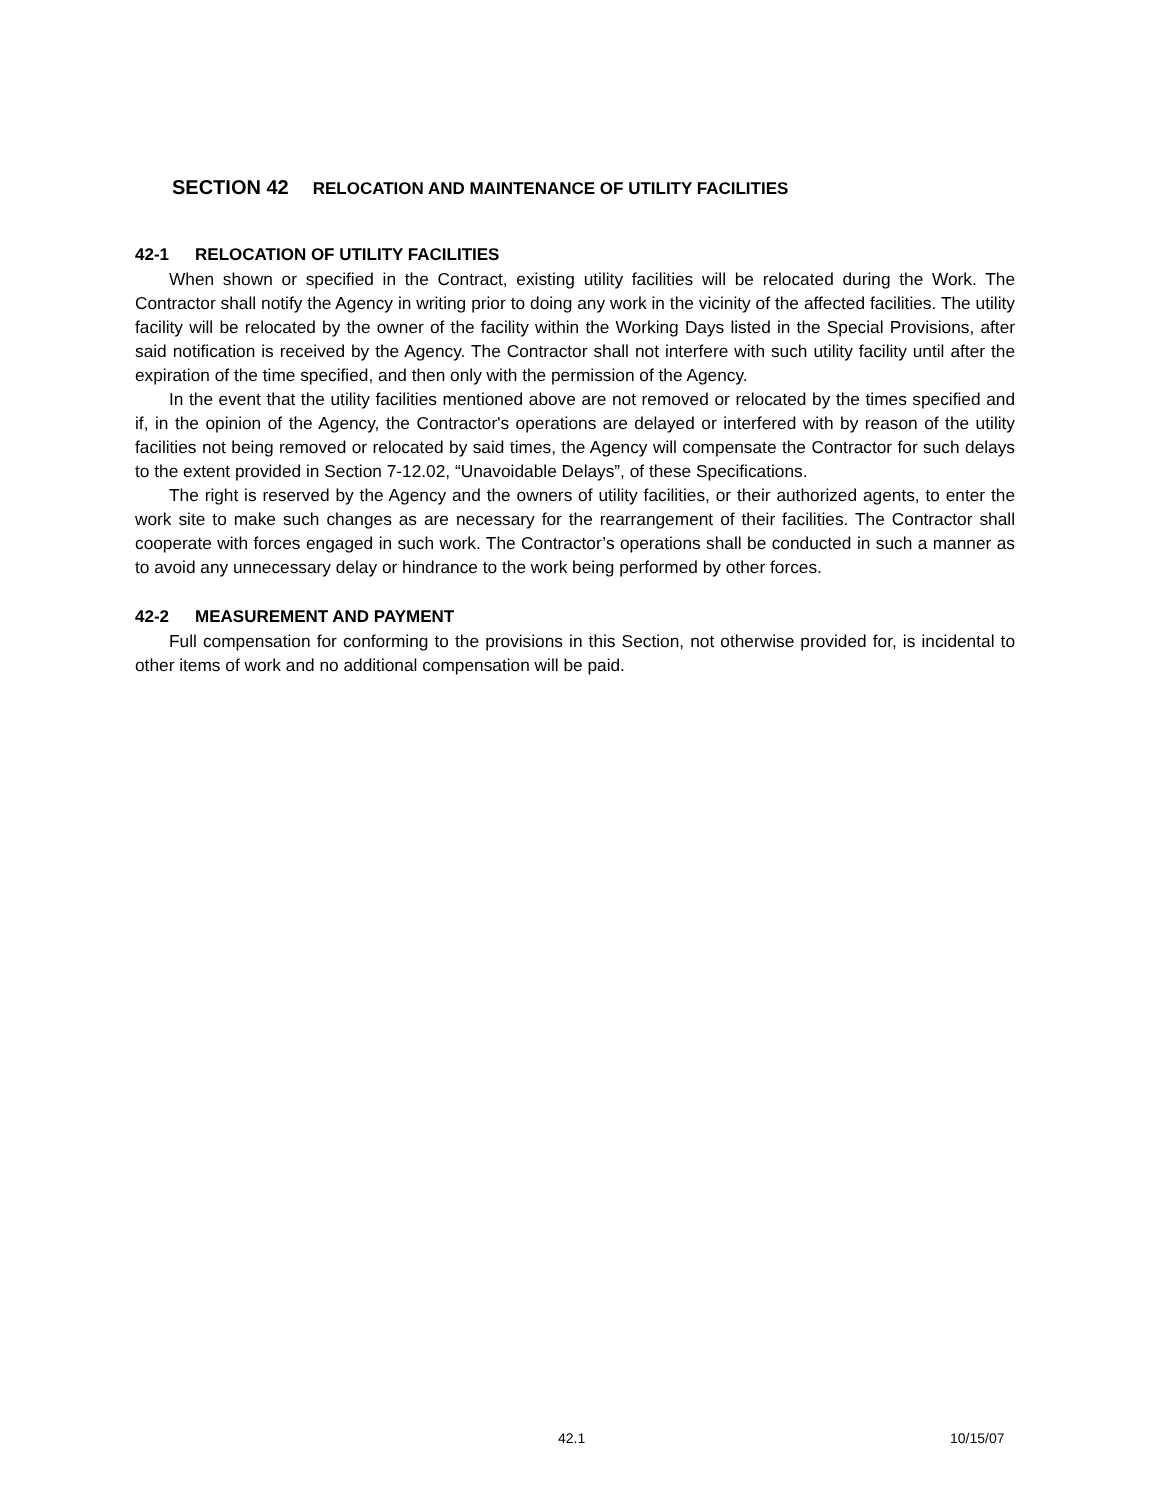SECTION 42 RELOCATION AND MAINTENANCE OF UTILITY FACILITIES
42-1 RELOCATION OF UTILITY FACILITIES
When shown or specified in the Contract, existing utility facilities will be relocated during the Work. The Contractor shall notify the Agency in writing prior to doing any work in the vicinity of the affected facilities. The utility facility will be relocated by the owner of the facility within the Working Days listed in the Special Provisions, after said notification is received by the Agency. The Contractor shall not interfere with such utility facility until after the expiration of the time specified, and then only with the permission of the Agency.
In the event that the utility facilities mentioned above are not removed or relocated by the times specified and if, in the opinion of the Agency, the Contractor's operations are delayed or interfered with by reason of the utility facilities not being removed or relocated by said times, the Agency will compensate the Contractor for such delays to the extent provided in Section 7-12.02, “Unavoidable Delays”, of these Specifications.
The right is reserved by the Agency and the owners of utility facilities, or their authorized agents, to enter the work site to make such changes as are necessary for the rearrangement of their facilities. The Contractor shall cooperate with forces engaged in such work. The Contractor’s operations shall be conducted in such a manner as to avoid any unnecessary delay or hindrance to the work being performed by other forces.
42-2 MEASUREMENT AND PAYMENT
Full compensation for conforming to the provisions in this Section, not otherwise provided for, is incidental to other items of work and no additional compensation will be paid.
42.1 10/15/07